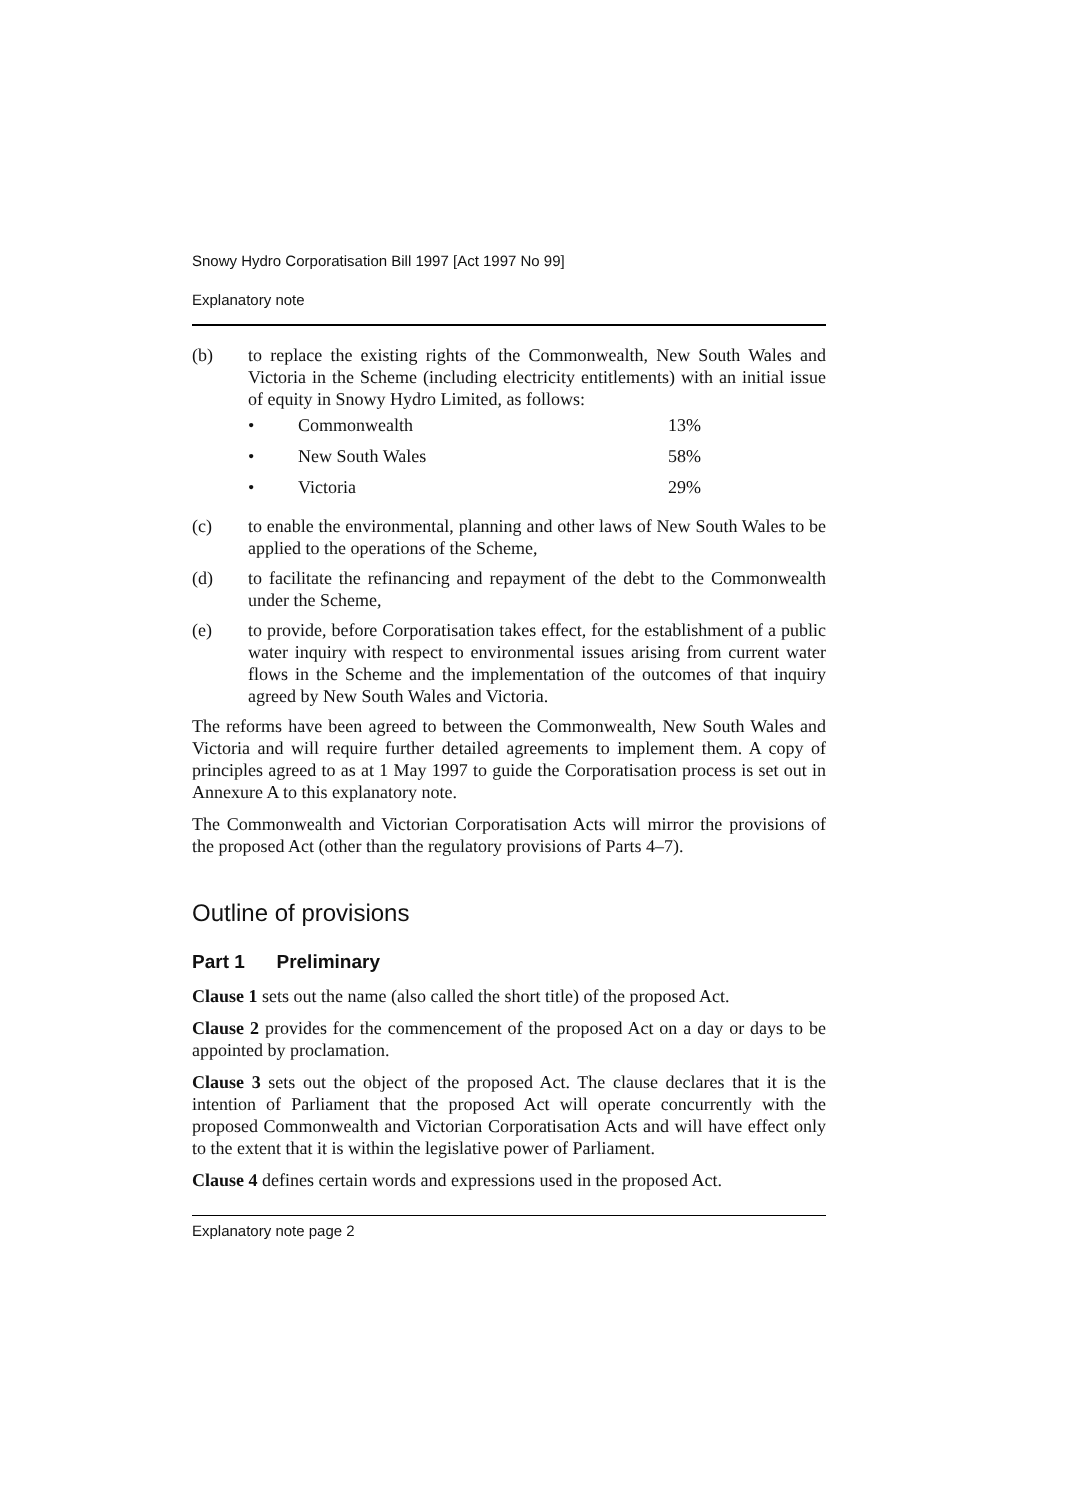Snowy Hydro Corporatisation Bill 1997 [Act 1997 No 99]
Explanatory note
(b) to replace the existing rights of the Commonwealth, New South Wales and Victoria in the Scheme (including electricity entitlements) with an initial issue of equity in Snowy Hydro Limited, as follows:
• Commonwealth 13%
• New South Wales 58%
• Victoria 29%
(c) to enable the environmental, planning and other laws of New South Wales to be applied to the operations of the Scheme,
(d) to facilitate the refinancing and repayment of the debt to the Commonwealth under the Scheme,
(e) to provide, before Corporatisation takes effect, for the establishment of a public water inquiry with respect to environmental issues arising from current water flows in the Scheme and the implementation of the outcomes of that inquiry agreed by New South Wales and Victoria.
The reforms have been agreed to between the Commonwealth, New South Wales and Victoria and will require further detailed agreements to implement them. A copy of principles agreed to as at 1 May 1997 to guide the Corporatisation process is set out in Annexure A to this explanatory note.
The Commonwealth and Victorian Corporatisation Acts will mirror the provisions of the proposed Act (other than the regulatory provisions of Parts 4–7).
Outline of provisions
Part 1 Preliminary
Clause 1 sets out the name (also called the short title) of the proposed Act.
Clause 2 provides for the commencement of the proposed Act on a day or days to be appointed by proclamation.
Clause 3 sets out the object of the proposed Act. The clause declares that it is the intention of Parliament that the proposed Act will operate concurrently with the proposed Commonwealth and Victorian Corporatisation Acts and will have effect only to the extent that it is within the legislative power of Parliament.
Clause 4 defines certain words and expressions used in the proposed Act.
Explanatory note page 2